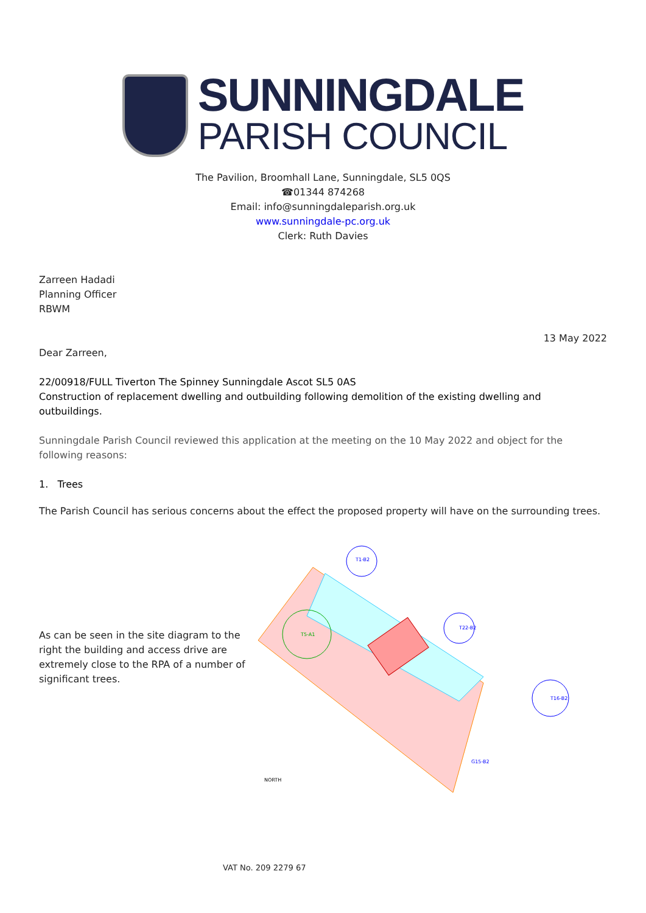SUNNINGDALE
PARISH COUNCIL
The Pavilion, Broomhall Lane, Sunningdale, SL5 0QS
☎01344 874268
Email: info@sunningdaleparish.org.uk
www.sunningdale-pc.org.uk
Clerk: Ruth Davies
Zarreen Hadadi
Planning Officer
RBWM
13 May 2022
Dear Zarreen,
22/00918/FULL Tiverton The Spinney Sunningdale Ascot SL5 0AS
Construction of replacement dwelling and outbuilding following demolition of the existing dwelling and outbuildings.
Sunningdale Parish Council reviewed this application at the meeting on the 10 May 2022 and object for the following reasons:
1. Trees
The Parish Council has serious concerns about the effect the proposed property will have on the surrounding trees.
As can be seen in the site diagram to the right the building and access drive are extremely close to the RPA of a number of significant trees.
T1-B2
T22-B2
T16-B2
T5-A1
G15-B2
NORTH
VAT No. 209 2279 67